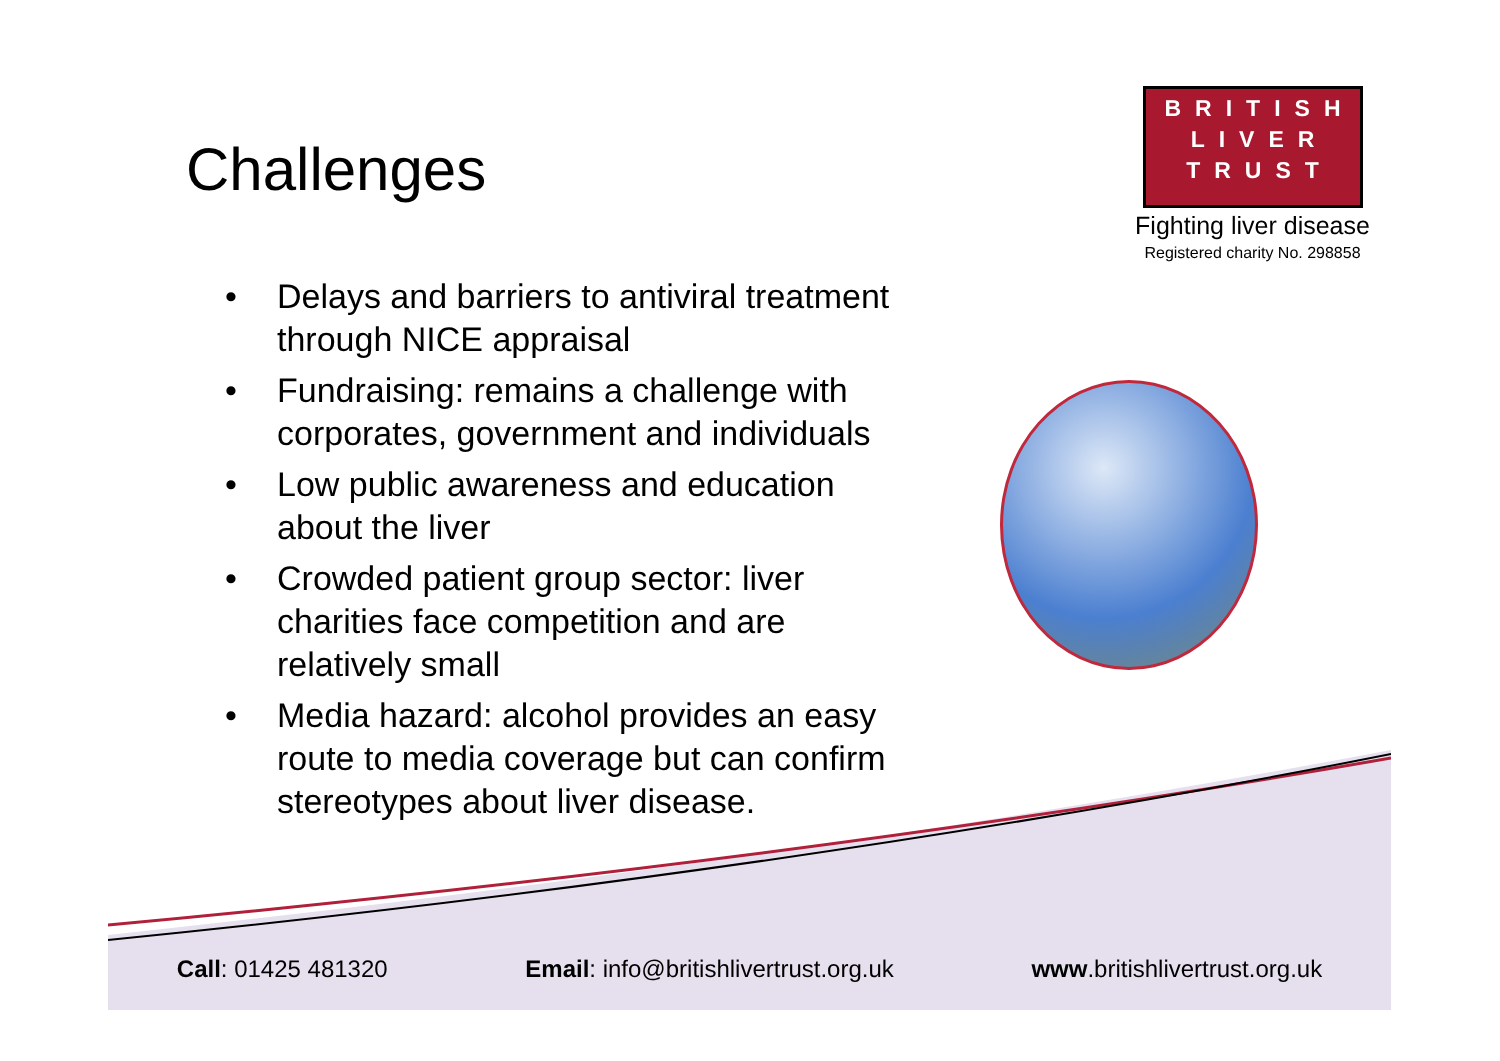Challenges
• Delays and barriers to antiviral treatment through NICE appraisal
• Fundraising: remains a challenge with corporates, government and individuals
• Low public awareness and education about the liver
• Crowded patient group sector: liver charities face competition and are relatively small
• Media hazard: alcohol provides an easy route to media coverage but can confirm stereotypes about liver disease.
BRITISH
LIVER
TRUST
Fighting liver disease
Registered charity No. 298858
Call: 01425 481320 Email: info@britishlivertrust.org.uk www.britishlivertrust.org.uk